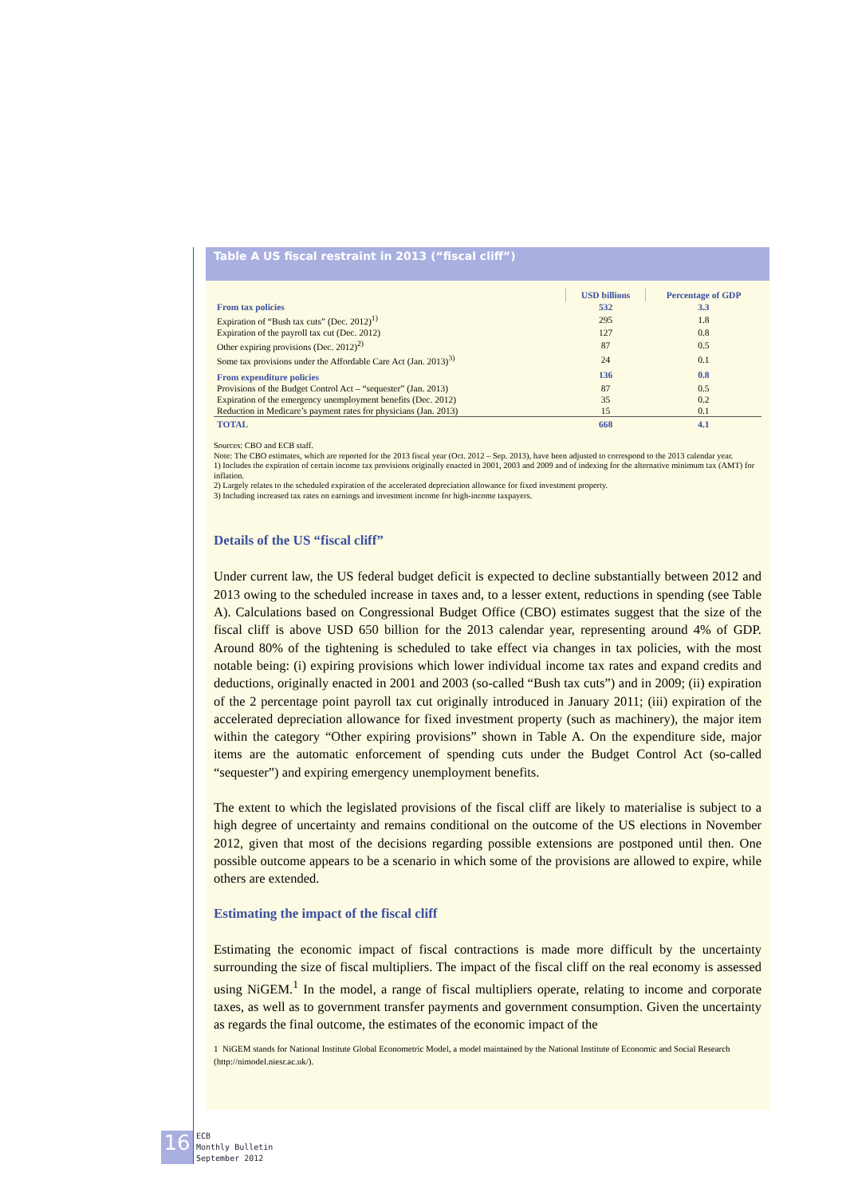Table A US fiscal restraint in 2013 (“fiscal cliff”)
| | USD billions | Percentage of GDP |
| --- | --- | --- |
| From tax policies | 532 | 3.3 |
| Expiration of “Bush tax cuts” (Dec. 2012)<sup>1)</sup> | 295 | 1.8 |
| Expiration of the payroll tax cut (Dec. 2012) | 127 | 0.8 |
| Other expiring provisions (Dec. 2012)<sup>2)</sup> | 87 | 0.5 |
| Some tax provisions under the Affordable Care Act (Jan. 2013)<sup>3)</sup> | 24 | 0.1 |
| From expenditure policies | 136 | 0.8 |
| Provisions of the Budget Control Act – “sequester” (Jan. 2013) | 87 | 0.5 |
| Expiration of the emergency unemployment benefits (Dec. 2012) | 35 | 0.2 |
| Reduction in Medicare’s payment rates for physicians (Jan. 2013) | 15 | 0.1 |
| TOTAL | 668 | 4.1 |
Sources: CBO and ECB staff.
Note: The CBO estimates, which are reported for the 2013 fiscal year (Oct. 2012 – Sep. 2013), have been adjusted to correspond to the 2013 calendar year.
1) Includes the expiration of certain income tax provisions originally enacted in 2001, 2003 and 2009 and of indexing for the alternative minimum tax (AMT) for inflation.
2) Largely relates to the scheduled expiration of the accelerated depreciation allowance for fixed investment property.
3) Including increased tax rates on earnings and investment income for high-income taxpayers.
Details of the US “fiscal cliff”
Under current law, the US federal budget deficit is expected to decline substantially between 2012 and 2013 owing to the scheduled increase in taxes and, to a lesser extent, reductions in spending (see Table A). Calculations based on Congressional Budget Office (CBO) estimates suggest that the size of the fiscal cliff is above USD 650 billion for the 2013 calendar year, representing around 4% of GDP. Around 80% of the tightening is scheduled to take effect via changes in tax policies, with the most notable being: (i) expiring provisions which lower individual income tax rates and expand credits and deductions, originally enacted in 2001 and 2003 (so-called “Bush tax cuts”) and in 2009; (ii) expiration of the 2 percentage point payroll tax cut originally introduced in January 2011; (iii) expiration of the accelerated depreciation allowance for fixed investment property (such as machinery), the major item within the category “Other expiring provisions” shown in Table A. On the expenditure side, major items are the automatic enforcement of spending cuts under the Budget Control Act (so-called “sequester”) and expiring emergency unemployment benefits.
The extent to which the legislated provisions of the fiscal cliff are likely to materialise is subject to a high degree of uncertainty and remains conditional on the outcome of the US elections in November 2012, given that most of the decisions regarding possible extensions are postponed until then. One possible outcome appears to be a scenario in which some of the provisions are allowed to expire, while others are extended.
Estimating the impact of the fiscal cliff
Estimating the economic impact of fiscal contractions is made more difficult by the uncertainty surrounding the size of fiscal multipliers. The impact of the fiscal cliff on the real economy is assessed using NiGEM.<sup>1</sup> In the model, a range of fiscal multipliers operate, relating to income and corporate taxes, as well as to government transfer payments and government consumption. Given the uncertainty as regards the final outcome, the estimates of the economic impact of the
1 NiGEM stands for National Institute Global Econometric Model, a model maintained by the National Institute of Economic and Social Research (http://nimodel.niesr.ac.uk/).
16
ECB
Monthly Bulletin
September 2012